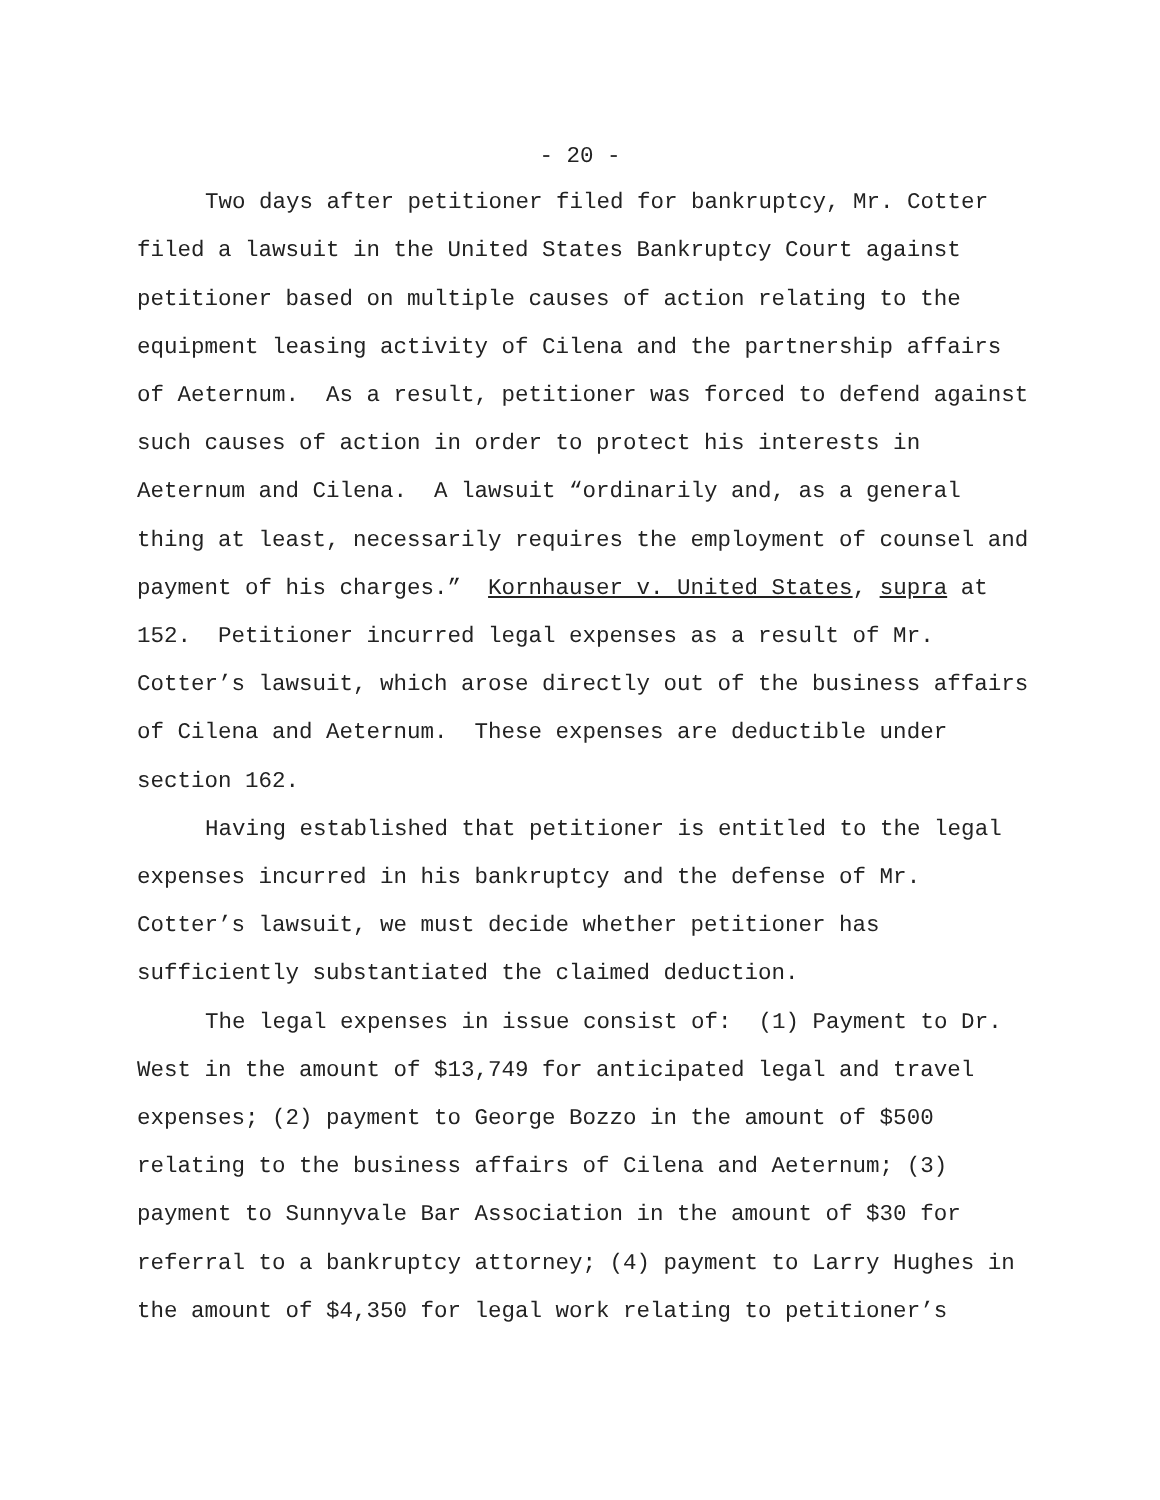- 20 -
Two days after petitioner filed for bankruptcy, Mr. Cotter filed a lawsuit in the United States Bankruptcy Court against petitioner based on multiple causes of action relating to the equipment leasing activity of Cilena and the partnership affairs of Aeternum. As a result, petitioner was forced to defend against such causes of action in order to protect his interests in Aeternum and Cilena. A lawsuit “ordinarily and, as a general thing at least, necessarily requires the employment of counsel and payment of his charges.” Kornhauser v. United States, supra at 152. Petitioner incurred legal expenses as a result of Mr. Cotter’s lawsuit, which arose directly out of the business affairs of Cilena and Aeternum. These expenses are deductible under section 162.
Having established that petitioner is entitled to the legal expenses incurred in his bankruptcy and the defense of Mr. Cotter’s lawsuit, we must decide whether petitioner has sufficiently substantiated the claimed deduction.
The legal expenses in issue consist of: (1) Payment to Dr. West in the amount of $13,749 for anticipated legal and travel expenses; (2) payment to George Bozzo in the amount of $500 relating to the business affairs of Cilena and Aeternum; (3) payment to Sunnyvale Bar Association in the amount of $30 for referral to a bankruptcy attorney; (4) payment to Larry Hughes in the amount of $4,350 for legal work relating to petitioner’s